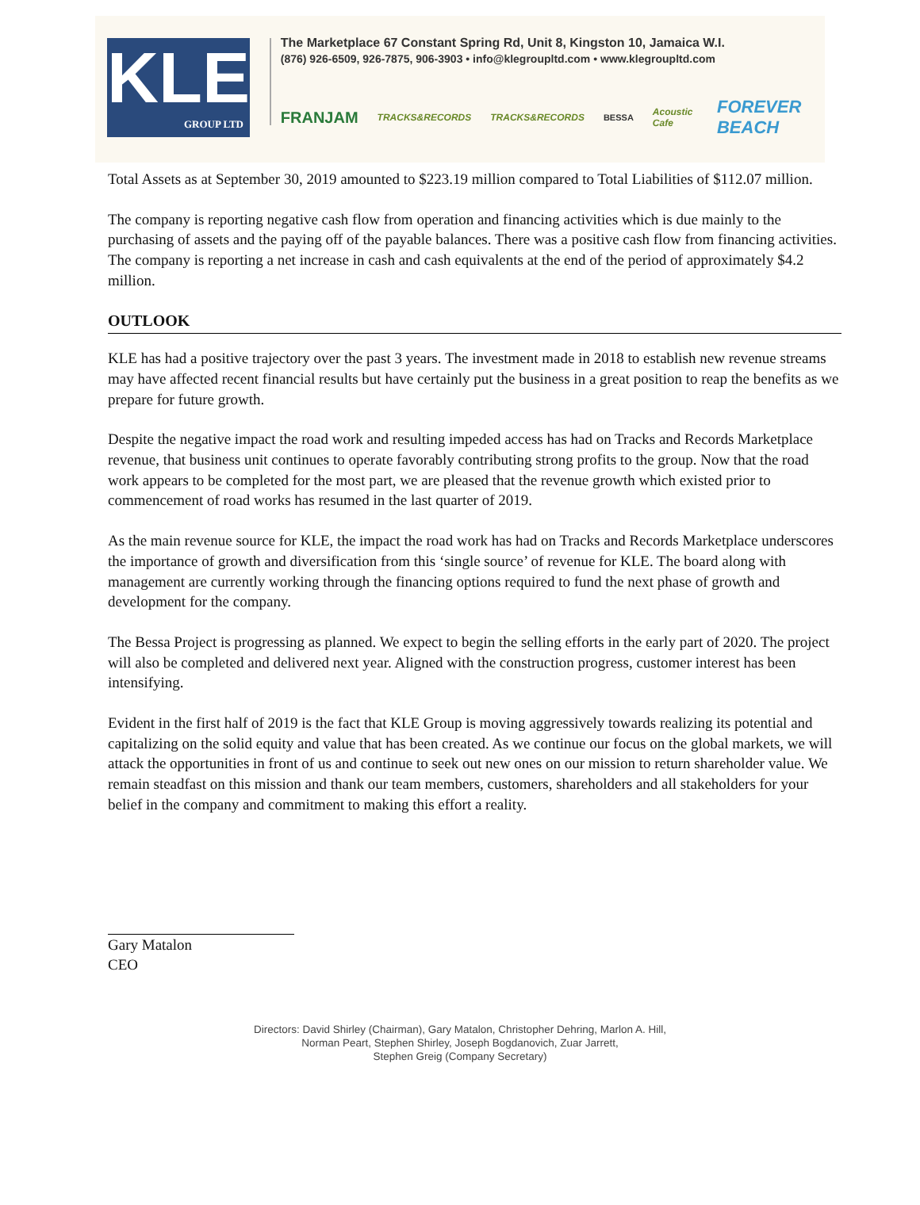KLE
GROUP LTD
The Marketplace 67 Constant Spring Rd, Unit 8, Kingston 10, Jamaica W.I.
(876) 926-6509, 926-7875, 906-3903 • info@klegroupltd.com • www.klegroupltd.com
FRANJAM TRACKS&RECORDS TRACKS&RECORDS BESSA Acoustic Cafe FOREVER BEACH
Total Assets as at September 30, 2019 amounted to $223.19 million compared to Total Liabilities of $112.07 million.
The company is reporting negative cash flow from operation and financing activities which is due mainly to the purchasing of assets and the paying off of the payable balances. There was a positive cash flow from financing activities. The company is reporting a net increase in cash and cash equivalents at the end of the period of approximately $4.2 million.
OUTLOOK
KLE has had a positive trajectory over the past 3 years. The investment made in 2018 to establish new revenue streams may have affected recent financial results but have certainly put the business in a great position to reap the benefits as we prepare for future growth.
Despite the negative impact the road work and resulting impeded access has had on Tracks and Records Marketplace revenue, that business unit continues to operate favorably contributing strong profits to the group. Now that the road work appears to be completed for the most part, we are pleased that the revenue growth which existed prior to commencement of road works has resumed in the last quarter of 2019.
As the main revenue source for KLE, the impact the road work has had on Tracks and Records Marketplace underscores the importance of growth and diversification from this ‘single source’ of revenue for KLE. The board along with management are currently working through the financing options required to fund the next phase of growth and development for the company.
The Bessa Project is progressing as planned. We expect to begin the selling efforts in the early part of 2020. The project will also be completed and delivered next year. Aligned with the construction progress, customer interest has been intensifying.
Evident in the first half of 2019 is the fact that KLE Group is moving aggressively towards realizing its potential and capitalizing on the solid equity and value that has been created. As we continue our focus on the global markets, we will attack the opportunities in front of us and continue to seek out new ones on our mission to return shareholder value. We remain steadfast on this mission and thank our team members, customers, shareholders and all stakeholders for your belief in the company and commitment to making this effort a reality.
Gary Matalon
CEO
Directors: David Shirley (Chairman), Gary Matalon, Christopher Dehring, Marlon A. Hill,
Norman Peart, Stephen Shirley, Joseph Bogdanovich, Zuar Jarrett,
Stephen Greig (Company Secretary)